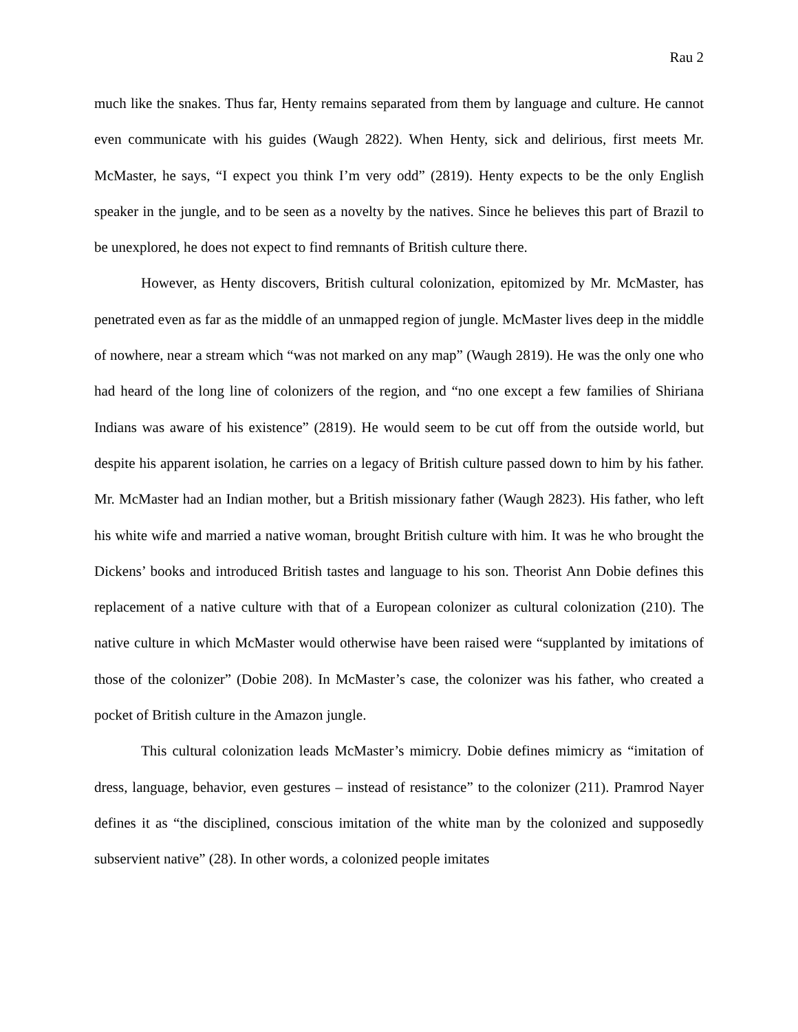Rau 2
much like the snakes. Thus far, Henty remains separated from them by language and culture. He cannot even communicate with his guides (Waugh 2822). When Henty, sick and delirious, first meets Mr. McMaster, he says, “I expect you think I’m very odd” (2819). Henty expects to be the only English speaker in the jungle, and to be seen as a novelty by the natives. Since he believes this part of Brazil to be unexplored, he does not expect to find remnants of British culture there.
However, as Henty discovers, British cultural colonization, epitomized by Mr. McMaster, has penetrated even as far as the middle of an unmapped region of jungle. McMaster lives deep in the middle of nowhere, near a stream which “was not marked on any map” (Waugh 2819). He was the only one who had heard of the long line of colonizers of the region, and “no one except a few families of Shiriana Indians was aware of his existence” (2819). He would seem to be cut off from the outside world, but despite his apparent isolation, he carries on a legacy of British culture passed down to him by his father. Mr. McMaster had an Indian mother, but a British missionary father (Waugh 2823). His father, who left his white wife and married a native woman, brought British culture with him. It was he who brought the Dickens’ books and introduced British tastes and language to his son. Theorist Ann Dobie defines this replacement of a native culture with that of a European colonizer as cultural colonization (210). The native culture in which McMaster would otherwise have been raised were “supplanted by imitations of those of the colonizer” (Dobie 208). In McMaster’s case, the colonizer was his father, who created a pocket of British culture in the Amazon jungle.
This cultural colonization leads McMaster’s mimicry. Dobie defines mimicry as “imitation of dress, language, behavior, even gestures – instead of resistance” to the colonizer (211). Pramrod Nayer defines it as “the disciplined, conscious imitation of the white man by the colonized and supposedly subservient native” (28). In other words, a colonized people imitates